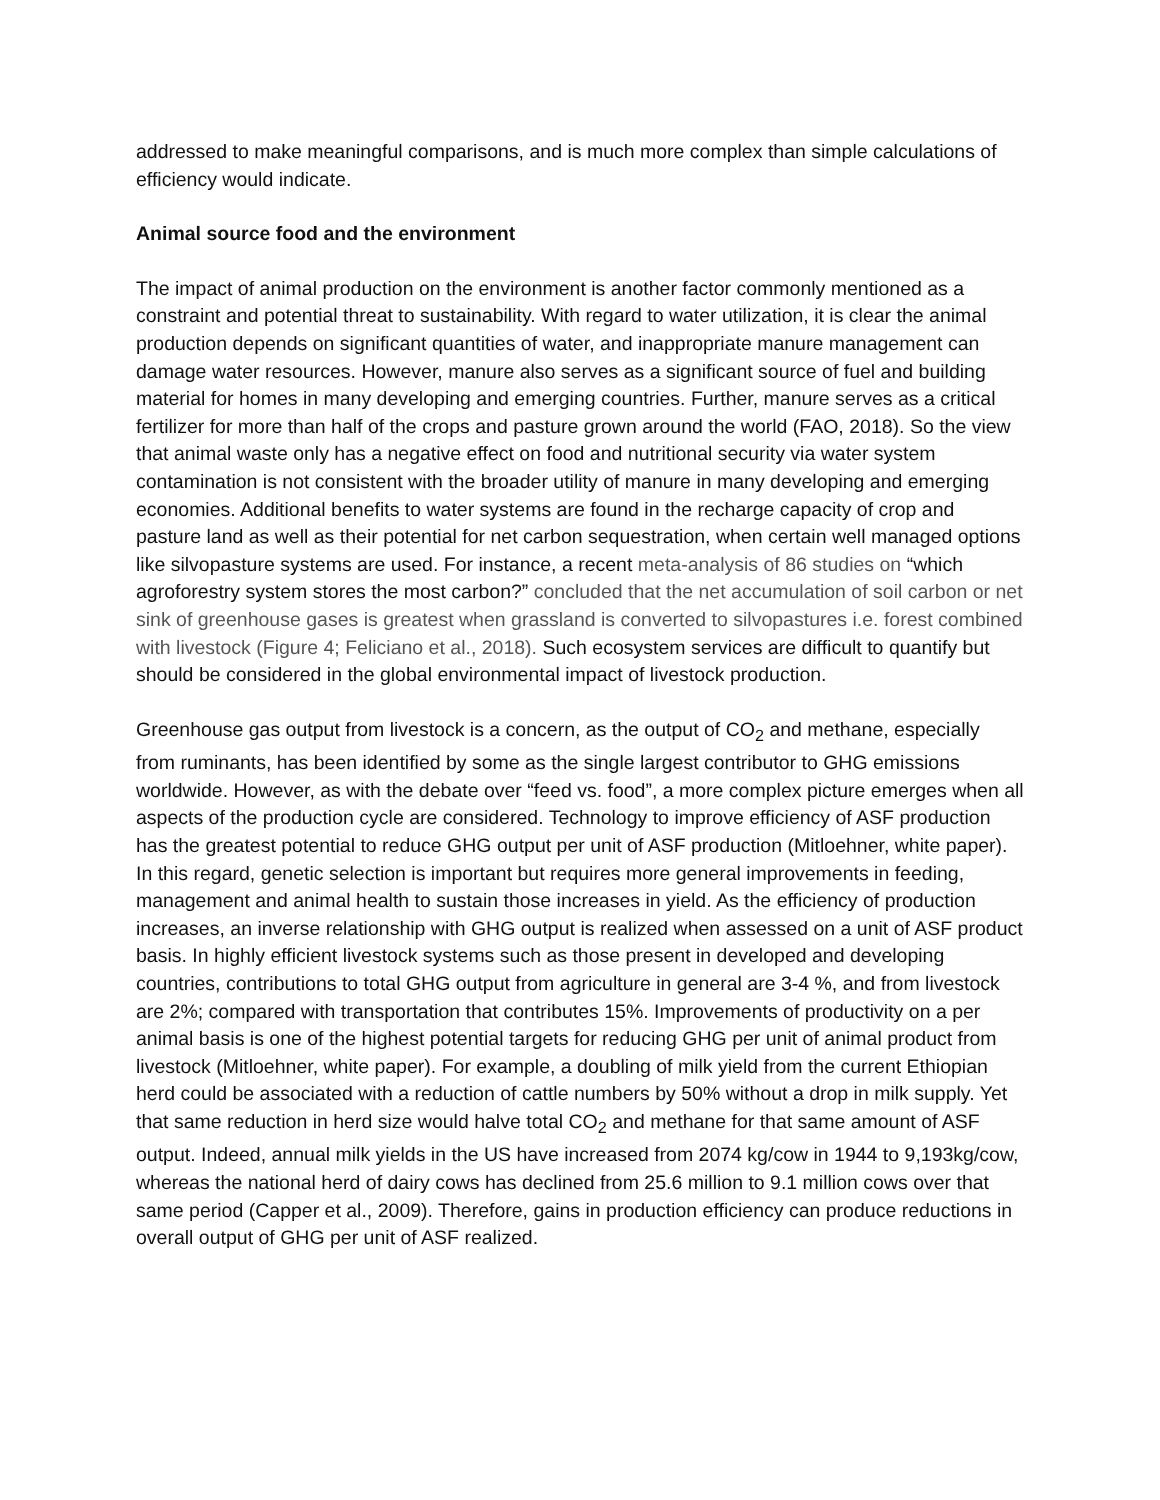addressed to make meaningful comparisons, and is much more complex than simple calculations of efficiency would indicate.
Animal source food and the environment
The impact of animal production on the environment is another factor commonly mentioned as a constraint and potential threat to sustainability. With regard to water utilization, it is clear the animal production depends on significant quantities of water, and inappropriate manure management can damage water resources. However, manure also serves as a significant source of fuel and building material for homes in many developing and emerging countries. Further, manure serves as a critical fertilizer for more than half of the crops and pasture grown around the world (FAO, 2018). So the view that animal waste only has a negative effect on food and nutritional security via water system contamination is not consistent with the broader utility of manure in many developing and emerging economies. Additional benefits to water systems are found in the recharge capacity of crop and pasture land as well as their potential for net carbon sequestration, when certain well managed options like silvopasture systems are used. For instance, a recent meta-analysis of 86 studies on “which agroforestry system stores the most carbon?” concluded that the net accumulation of soil carbon or net sink of greenhouse gases is greatest when grassland is converted to silvopastures i.e. forest combined with livestock (Figure 4; Feliciano et al., 2018). Such ecosystem services are difficult to quantify but should be considered in the global environmental impact of livestock production.
Greenhouse gas output from livestock is a concern, as the output of CO<sub>2</sub> and methane, especially from ruminants, has been identified by some as the single largest contributor to GHG emissions worldwide. However, as with the debate over “feed vs. food”, a more complex picture emerges when all aspects of the production cycle are considered. Technology to improve efficiency of ASF production has the greatest potential to reduce GHG output per unit of ASF production (Mitloehner, white paper). In this regard, genetic selection is important but requires more general improvements in feeding, management and animal health to sustain those increases in yield. As the efficiency of production increases, an inverse relationship with GHG output is realized when assessed on a unit of ASF product basis. In highly efficient livestock systems such as those present in developed and developing countries, contributions to total GHG output from agriculture in general are 3-4 %, and from livestock are 2%; compared with transportation that contributes 15%. Improvements of productivity on a per animal basis is one of the highest potential targets for reducing GHG per unit of animal product from livestock (Mitloehner, white paper). For example, a doubling of milk yield from the current Ethiopian herd could be associated with a reduction of cattle numbers by 50% without a drop in milk supply. Yet that same reduction in herd size would halve total CO<sub>2</sub> and methane for that same amount of ASF output. Indeed, annual milk yields in the US have increased from 2074 kg/cow in 1944 to 9,193kg/cow, whereas the national herd of dairy cows has declined from 25.6 million to 9.1 million cows over that same period (Capper et al., 2009). Therefore, gains in production efficiency can produce reductions in overall output of GHG per unit of ASF realized.